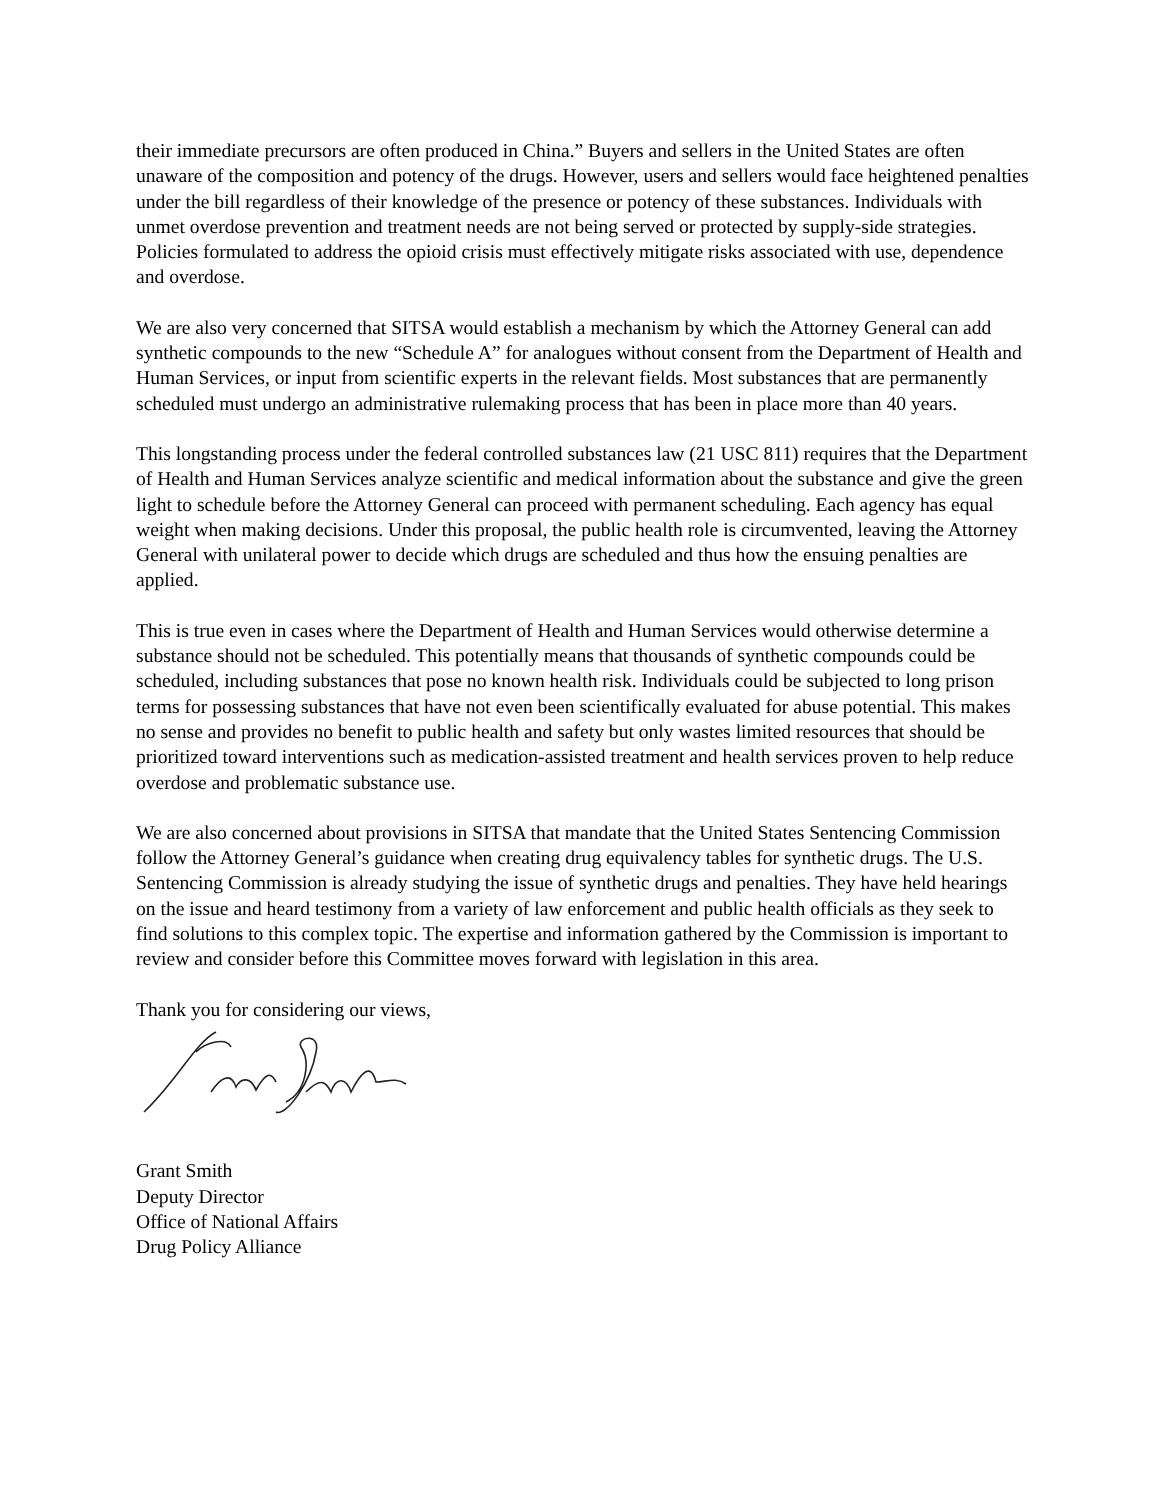their immediate precursors are often produced in China.” Buyers and sellers in the United States are often unaware of the composition and potency of the drugs. However, users and sellers would face heightened penalties under the bill regardless of their knowledge of the presence or potency of these substances. Individuals with unmet overdose prevention and treatment needs are not being served or protected by supply-side strategies. Policies formulated to address the opioid crisis must effectively mitigate risks associated with use, dependence and overdose.
We are also very concerned that SITSA would establish a mechanism by which the Attorney General can add synthetic compounds to the new “Schedule A” for analogues without consent from the Department of Health and Human Services, or input from scientific experts in the relevant fields. Most substances that are permanently scheduled must undergo an administrative rulemaking process that has been in place more than 40 years.
This longstanding process under the federal controlled substances law (21 USC 811) requires that the Department of Health and Human Services analyze scientific and medical information about the substance and give the green light to schedule before the Attorney General can proceed with permanent scheduling. Each agency has equal weight when making decisions. Under this proposal, the public health role is circumvented, leaving the Attorney General with unilateral power to decide which drugs are scheduled and thus how the ensuing penalties are applied.
This is true even in cases where the Department of Health and Human Services would otherwise determine a substance should not be scheduled. This potentially means that thousands of synthetic compounds could be scheduled, including substances that pose no known health risk. Individuals could be subjected to long prison terms for possessing substances that have not even been scientifically evaluated for abuse potential. This makes no sense and provides no benefit to public health and safety but only wastes limited resources that should be prioritized toward interventions such as medication-assisted treatment and health services proven to help reduce overdose and problematic substance use.
We are also concerned about provisions in SITSA that mandate that the United States Sentencing Commission follow the Attorney General’s guidance when creating drug equivalency tables for synthetic drugs. The U.S. Sentencing Commission is already studying the issue of synthetic drugs and penalties. They have held hearings on the issue and heard testimony from a variety of law enforcement and public health officials as they seek to find solutions to this complex topic. The expertise and information gathered by the Commission is important to review and consider before this Committee moves forward with legislation in this area.
Thank you for considering our views,
Grant Smith
Deputy Director
Office of National Affairs
Drug Policy Alliance